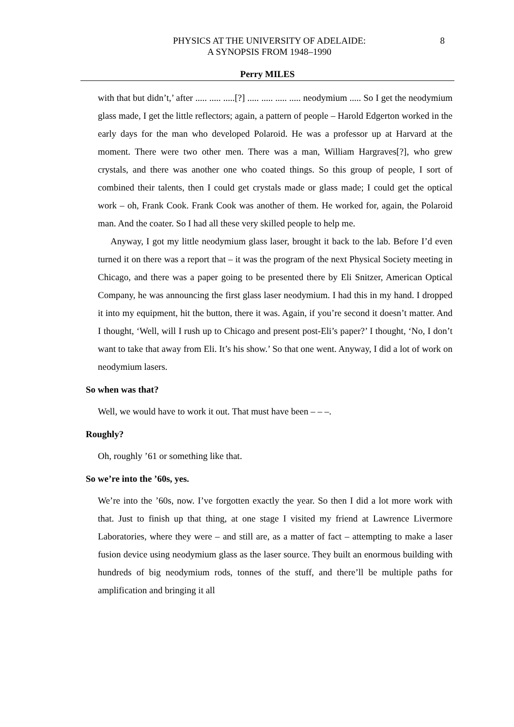PHYSICS AT THE UNIVERSITY OF ADELAIDE:
A SYNOPSIS FROM 1948–1990
8
Perry MILES
with that but didn’t,’ after ..... ..... .....[?] ..... ..... ..... ..... neodymium ..... So I get the neodymium glass made, I get the little reflectors; again, a pattern of people – Harold Edgerton worked in the early days for the man who developed Polaroid. He was a professor up at Harvard at the moment. There were two other men. There was a man, William Hargraves[?], who grew crystals, and there was another one who coated things. So this group of people, I sort of combined their talents, then I could get crystals made or glass made; I could get the optical work – oh, Frank Cook. Frank Cook was another of them. He worked for, again, the Polaroid man. And the coater. So I had all these very skilled people to help me.
Anyway, I got my little neodymium glass laser, brought it back to the lab. Before I’d even turned it on there was a report that – it was the program of the next Physical Society meeting in Chicago, and there was a paper going to be presented there by Eli Snitzer, American Optical Company, he was announcing the first glass laser neodymium. I had this in my hand. I dropped it into my equipment, hit the button, there it was. Again, if you’re second it doesn’t matter. And I thought, ‘Well, will I rush up to Chicago and present post-Eli’s paper?’ I thought, ‘No, I don’t want to take that away from Eli. It’s his show.’ So that one went. Anyway, I did a lot of work on neodymium lasers.
So when was that?
Well, we would have to work it out. That must have been – – –.
Roughly?
Oh, roughly ’61 or something like that.
So we’re into the ’60s, yes.
We’re into the ’60s, now. I’ve forgotten exactly the year. So then I did a lot more work with that. Just to finish up that thing, at one stage I visited my friend at Lawrence Livermore Laboratories, where they were – and still are, as a matter of fact – attempting to make a laser fusion device using neodymium glass as the laser source. They built an enormous building with hundreds of big neodymium rods, tonnes of the stuff, and there’ll be multiple paths for amplification and bringing it all